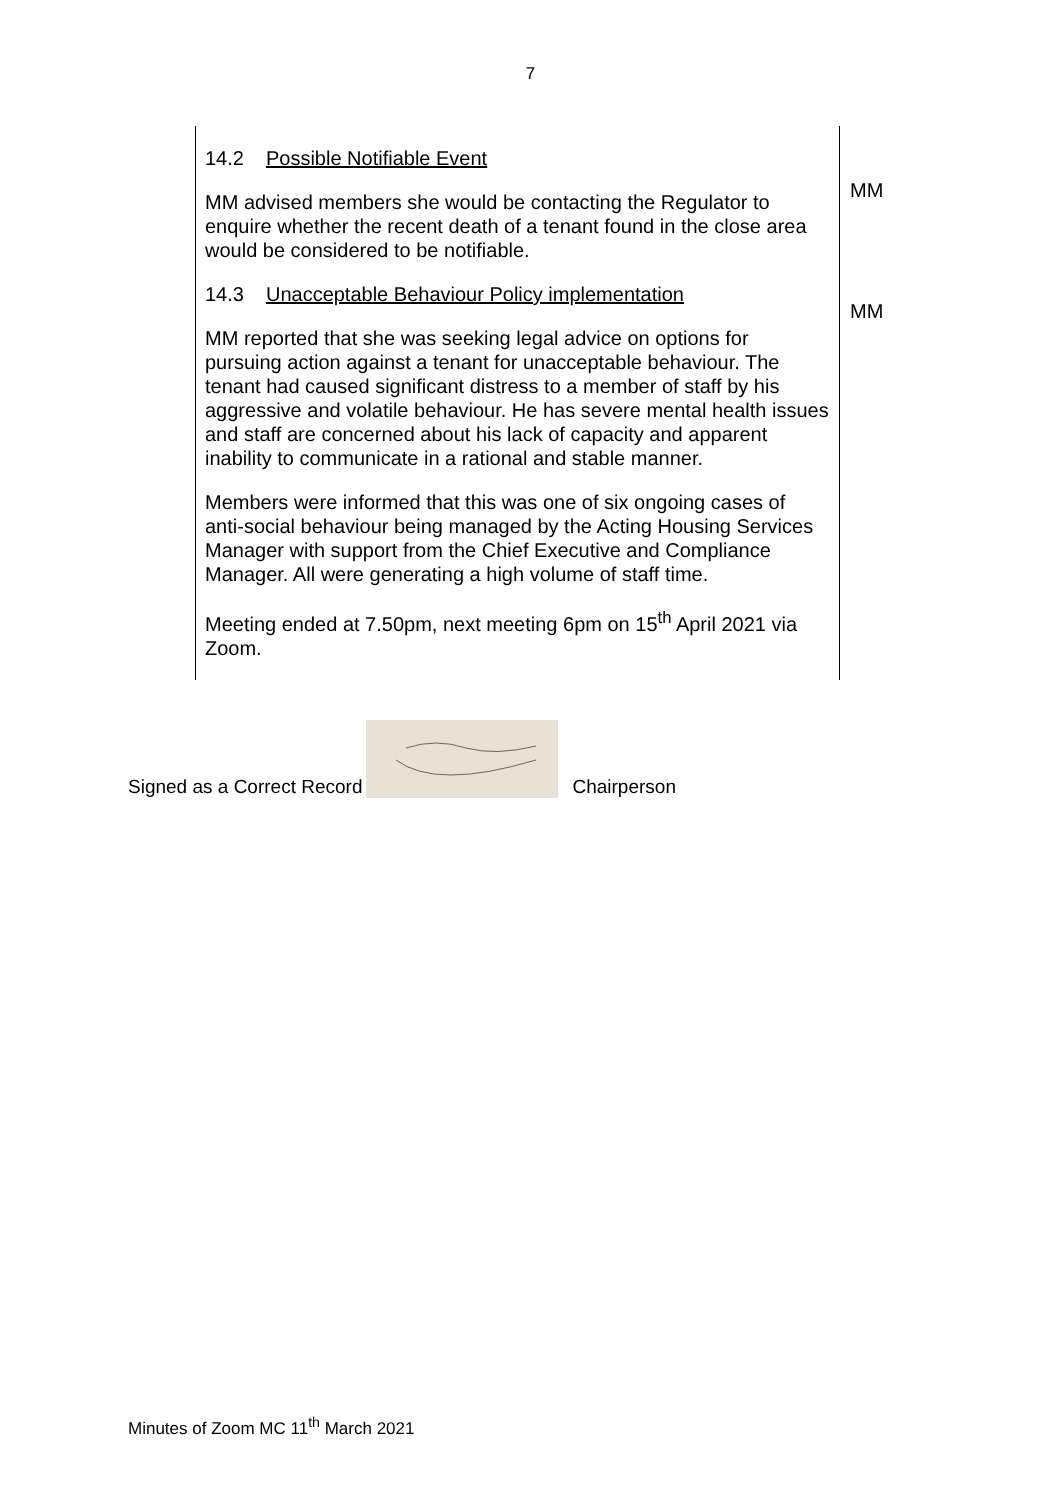7
| 14.2 Possible Notifiable Event MM advised members she would be contacting the Regulator to enquire whether the recent death of a tenant found in the close area would be considered to be notifiable. 14.3 Unacceptable Behaviour Policy implementation MM reported that she was seeking legal advice on options for pursuing action against a tenant for unacceptable behaviour. The tenant had caused significant distress to a member of staff by his aggressive and volatile behaviour. He has severe mental health issues and staff are concerned about his lack of capacity and apparent inability to communicate in a rational and stable manner. Members were informed that this was one of six ongoing cases of anti-social behaviour being managed by the Acting Housing Services Manager with support from the Chief Executive and Compliance Manager. All were generating a high volume of staff time. Meeting ended at 7.50pm, next meeting 6pm on 15<sup>th</sup> April 2021 via Zoom. | MM MM |
Signed as a Correct Record
Chairperson
Minutes of Zoom MC 11<sup>th</sup> March 2021